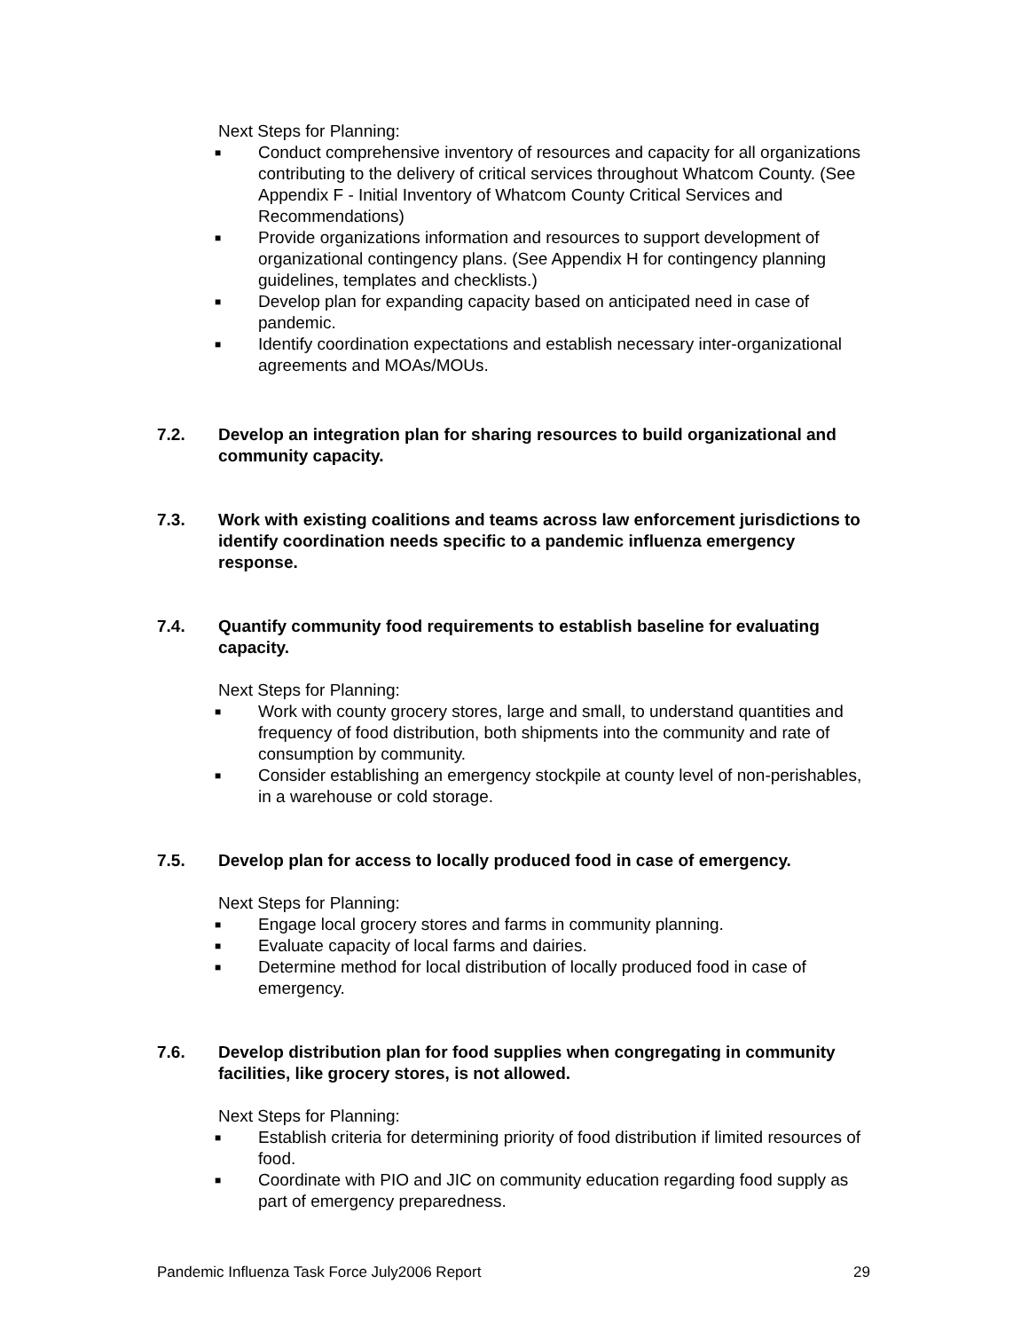Next Steps for Planning:
■ Conduct comprehensive inventory of resources and capacity for all organizations contributing to the delivery of critical services throughout Whatcom County. (See Appendix F - Initial Inventory of Whatcom County Critical Services and Recommendations)
■ Provide organizations information and resources to support development of organizational contingency plans. (See Appendix H for contingency planning guidelines, templates and checklists.)
■ Develop plan for expanding capacity based on anticipated need in case of pandemic.
■ Identify coordination expectations and establish necessary inter-organizational agreements and MOAs/MOUs.
7.2. Develop an integration plan for sharing resources to build organizational and community capacity.
7.3. Work with existing coalitions and teams across law enforcement jurisdictions to identify coordination needs specific to a pandemic influenza emergency response.
7.4. Quantify community food requirements to establish baseline for evaluating capacity.
Next Steps for Planning:
■ Work with county grocery stores, large and small, to understand quantities and frequency of food distribution, both shipments into the community and rate of consumption by community.
■ Consider establishing an emergency stockpile at county level of non-perishables, in a warehouse or cold storage.
7.5. Develop plan for access to locally produced food in case of emergency.
Next Steps for Planning:
■ Engage local grocery stores and farms in community planning.
■ Evaluate capacity of local farms and dairies.
■ Determine method for local distribution of locally produced food in case of emergency.
7.6. Develop distribution plan for food supplies when congregating in community facilities, like grocery stores, is not allowed.
Next Steps for Planning:
■ Establish criteria for determining priority of food distribution if limited resources of food.
■ Coordinate with PIO and JIC on community education regarding food supply as part of emergency preparedness.
Pandemic Influenza Task Force July2006 Report 29